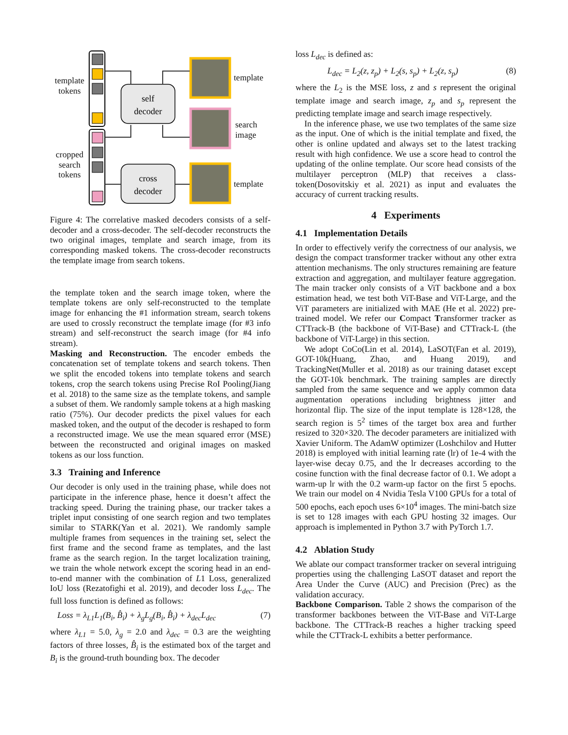self
decoder
cross
decoder
template tokens
cropped search tokens
template
search image
template
Figure 4: The correlative masked decoders consists of a self-decoder and a cross-decoder. The self-decoder reconstructs the two original images, template and search image, from its corresponding masked tokens. The cross-decoder reconstructs the template image from search tokens.
the template token and the search image token, where the template tokens are only self-reconstructed to the template image for enhancing the #1 information stream, search tokens are used to crossly reconstruct the template image (for #3 info stream) and self-reconstruct the search image (for #4 info stream).
Masking and Reconstruction. The encoder embeds the concatenation set of template tokens and search tokens. Then we split the encoded tokens into template tokens and search tokens, crop the search tokens using Precise RoI Pooling(Jiang et al. 2018) to the same size as the template tokens, and sample a subset of them. We randomly sample tokens at a high masking ratio (75%). Our decoder predicts the pixel values for each masked token, and the output of the decoder is reshaped to form a reconstructed image. We use the mean squared error (MSE) between the reconstructed and original images on masked tokens as our loss function.
3.3 Training and Inference
Our decoder is only used in the training phase, while does not participate in the inference phase, hence it doesn’t affect the tracking speed. During the training phase, our tracker takes a triplet input consisting of one search region and two templates similar to STARK(Yan et al. 2021). We randomly sample multiple frames from sequences in the training set, select the first frame and the second frame as templates, and the last frame as the search region. In the target localization training, we train the whole network except the scoring head in an end-to-end manner with the combination of L1 Loss, generalized IoU loss (Rezatofighi et al. 2019), and decoder loss L<sub>dec</sub>. The full loss function is defined as follows:
Loss = λ<sub>L1</sub>L<sub>1</sub>(B<sub>i</sub>, B̂<sub>i</sub>) + λ<sub>g</sub>L<sub>g</sub>(B<sub>i</sub>, B̂<sub>i</sub>) + λ<sub>dec</sub>L<sub>dec</sub> (7)
where λ<sub>L1</sub> = 5.0, λ<sub>g</sub> = 2.0 and λ<sub>dec</sub> = 0.3 are the weighting factors of three losses, B̂<sub>i</sub> is the estimated box of the target and B<sub>i</sub> is the ground-truth bounding box. The decoder
loss L<sub>dec</sub> is defined as:
L<sub>dec</sub> = L<sub>2</sub>(z, z<sub>p</sub>) + L<sub>2</sub>(s, s<sub>p</sub>) + L<sub>2</sub>(z, s<sub>p</sub>) (8)
where the L<sub>2</sub> is the MSE loss, z and s represent the original template image and search image, z<sub>p</sub> and s<sub>p</sub> represent the predicting template image and search image respectively.
In the inference phase, we use two templates of the same size as the input. One of which is the initial template and fixed, the other is online updated and always set to the latest tracking result with high confidence. We use a score head to control the updating of the online template. Our score head consists of the multilayer perceptron (MLP) that receives a class-token(Dosovitskiy et al. 2021) as input and evaluates the accuracy of current tracking results.
4 Experiments
4.1 Implementation Details
In order to effectively verify the correctness of our analysis, we design the compact transformer tracker without any other extra attention mechanisms. The only structures remaining are feature extraction and aggregation, and multilayer feature aggregation. The main tracker only consists of a ViT backbone and a box estimation head, we test both ViT-Base and ViT-Large, and the ViT parameters are initialized with MAE (He et al. 2022) pre-trained model. We refer our Compact Transformer tracker as CTTrack-B (the backbone of ViT-Base) and CTTrack-L (the backbone of ViT-Large) in this section.
We adopt CoCo(Lin et al. 2014), LaSOT(Fan et al. 2019), GOT-10k(Huang, Zhao, and Huang 2019), and TrackingNet(Muller et al. 2018) as our training dataset except the GOT-10k benchmark. The training samples are directly sampled from the same sequence and we apply common data augmentation operations including brightness jitter and horizontal flip. The size of the input template is 128×128, the search region is 5<sup>2</sup> times of the target box area and further resized to 320×320. The decoder parameters are initialized with Xavier Uniform. The AdamW optimizer (Loshchilov and Hutter 2018) is employed with initial learning rate (lr) of 1e-4 with the layer-wise decay 0.75, and the lr decreases according to the cosine function with the final decrease factor of 0.1. We adopt a warm-up lr with the 0.2 warm-up factor on the first 5 epochs. We train our model on 4 Nvidia Tesla V100 GPUs for a total of 500 epochs, each epoch uses 6×10<sup>4</sup> images. The mini-batch size is set to 128 images with each GPU hosting 32 images. Our approach is implemented in Python 3.7 with PyTorch 1.7.
4.2 Ablation Study
We ablate our compact transformer tracker on several intriguing properties using the challenging LaSOT dataset and report the Area Under the Curve (AUC) and Precision (Prec) as the validation accuracy.
Backbone Comparison. Table 2 shows the comparison of the transformer backbones between the ViT-Base and ViT-Large backbone. The CTTrack-B reaches a higher tracking speed while the CTTrack-L exhibits a better performance.